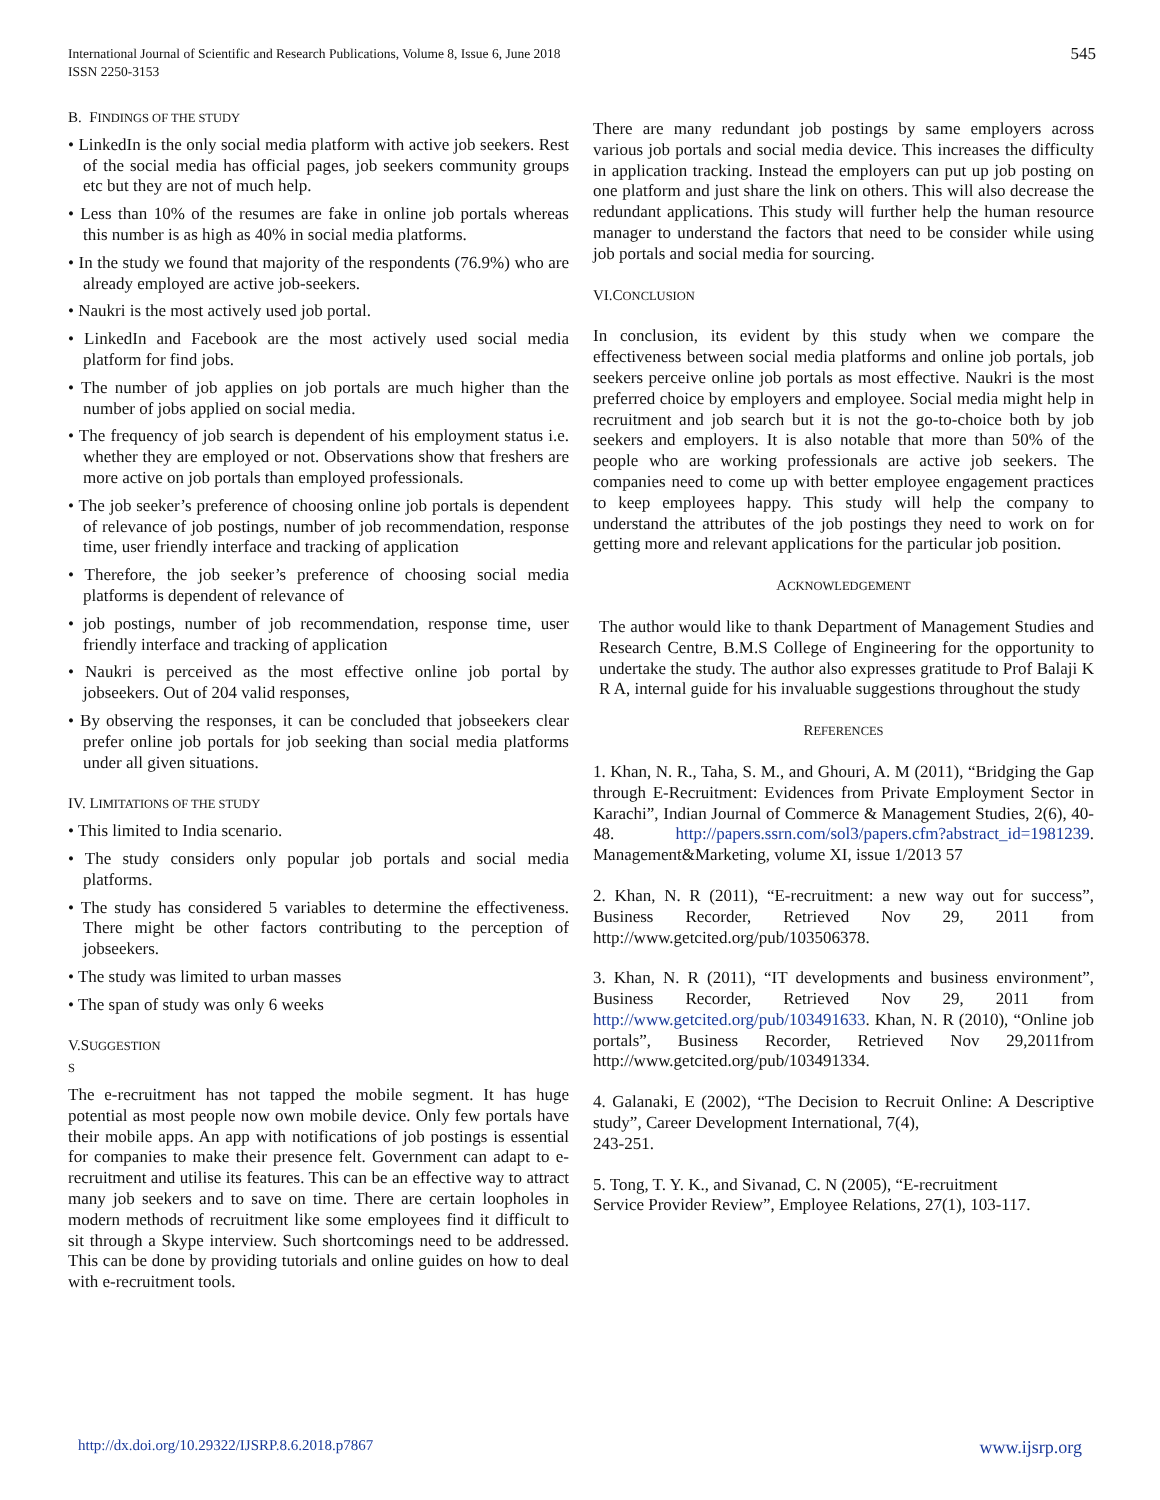International Journal of Scientific and Research Publications, Volume 8, Issue 6, June 2018
ISSN 2250-3153
545
B. FINDINGS OF THE STUDY
• LinkedIn is the only social media platform with active job seekers. Rest of the social media has official pages, job seekers community groups etc but they are not of much help.
• Less than 10% of the resumes are fake in online job portals whereas this number is as high as 40% in social media platforms.
• In the study we found that majority of the respondents (76.9%) who are already employed are active job-seekers.
• Naukri is the most actively used job portal.
• LinkedIn and Facebook are the most actively used social media platform for find jobs.
• The number of job applies on job portals are much higher than the number of jobs applied on social media.
• The frequency of job search is dependent of his employment status i.e. whether they are employed or not. Observations show that freshers are more active on job portals than employed professionals.
• The job seeker’s preference of choosing online job portals is dependent of relevance of job postings, number of job recommendation, response time, user friendly interface and tracking of application
• Therefore, the job seeker’s preference of choosing social media platforms is dependent of relevance of
• job postings, number of job recommendation, response time, user friendly interface and tracking of application
• Naukri is perceived as the most effective online job portal by jobseekers. Out of 204 valid responses,
• By observing the responses, it can be concluded that jobseekers clear prefer online job portals for job seeking than social media platforms under all given situations.
IV. LIMITATIONS OF THE STUDY
• This limited to India scenario.
• The study considers only popular job portals and social media platforms.
• The study has considered 5 variables to determine the effectiveness. There might be other factors contributing to the perception of jobseekers.
• The study was limited to urban masses
• The span of study was only 6 weeks
V.SUGGESTION
S
The e-recruitment has not tapped the mobile segment. It has huge potential as most people now own mobile device. Only few portals have their mobile apps. An app with notifications of job postings is essential for companies to make their presence felt. Government can adapt to e-recruitment and utilise its features. This can be an effective way to attract many job seekers and to save on time. There are certain loopholes in modern methods of recruitment like some employees find it difficult to sit through a Skype interview. Such shortcomings need to be addressed. This can be done by providing tutorials and online guides on how to deal with e-recruitment tools.
There are many redundant job postings by same employers across various job portals and social media device. This increases the difficulty in application tracking. Instead the employers can put up job posting on one platform and just share the link on others. This will also decrease the redundant applications. This study will further help the human resource manager to understand the factors that need to be consider while using job portals and social media for sourcing.
VI.CONCLUSION
In conclusion, its evident by this study when we compare the effectiveness between social media platforms and online job portals, job seekers perceive online job portals as most effective. Naukri is the most preferred choice by employers and employee. Social media might help in recruitment and job search but it is not the go-to-choice both by job seekers and employers. It is also notable that more than 50% of the people who are working professionals are active job seekers. The companies need to come up with better employee engagement practices to keep employees happy. This study will help the company to understand the attributes of the job postings they need to work on for getting more and relevant applications for the particular job position.
ACKNOWLEDGEMENT
The author would like to thank Department of Management Studies and Research Centre, B.M.S College of Engineering for the opportunity to undertake the study. The author also expresses gratitude to Prof Balaji K R A, internal guide for his invaluable suggestions throughout the study
REFERENCES
1. Khan, N. R., Taha, S. M., and Ghouri, A. M (2011), “Bridging the Gap through E-Recruitment: Evidences from Private Employment Sector in Karachi”, Indian Journal of Commerce & Management Studies, 2(6), 40-48. http://papers.ssrn.com/sol3/papers.cfm?abstract_id=1981239. Management&Marketing, volume XI, issue 1/2013 57
2. Khan, N. R (2011), “E-recruitment: a new way out for success”, Business Recorder, Retrieved Nov 29, 2011 from http://www.getcited.org/pub/103506378.
3. Khan, N. R (2011), “IT developments and business environment”, Business Recorder, Retrieved Nov 29, 2011 from http://www.getcited.org/pub/103491633. Khan, N. R (2010), “Online job portals”, Business Recorder, Retrieved Nov 29,2011from http://www.getcited.org/pub/103491334.
4. Galanaki, E (2002), “The Decision to Recruit Online: A Descriptive study”, Career Development International, 7(4),
243-251.
5. Tong, T. Y. K., and Sivanad, C. N (2005), “E-recruitment
Service Provider Review”, Employee Relations, 27(1), 103-117.
http://dx.doi.org/10.29322/IJSRP.8.6.2018.p7867 www.ijsrp.org